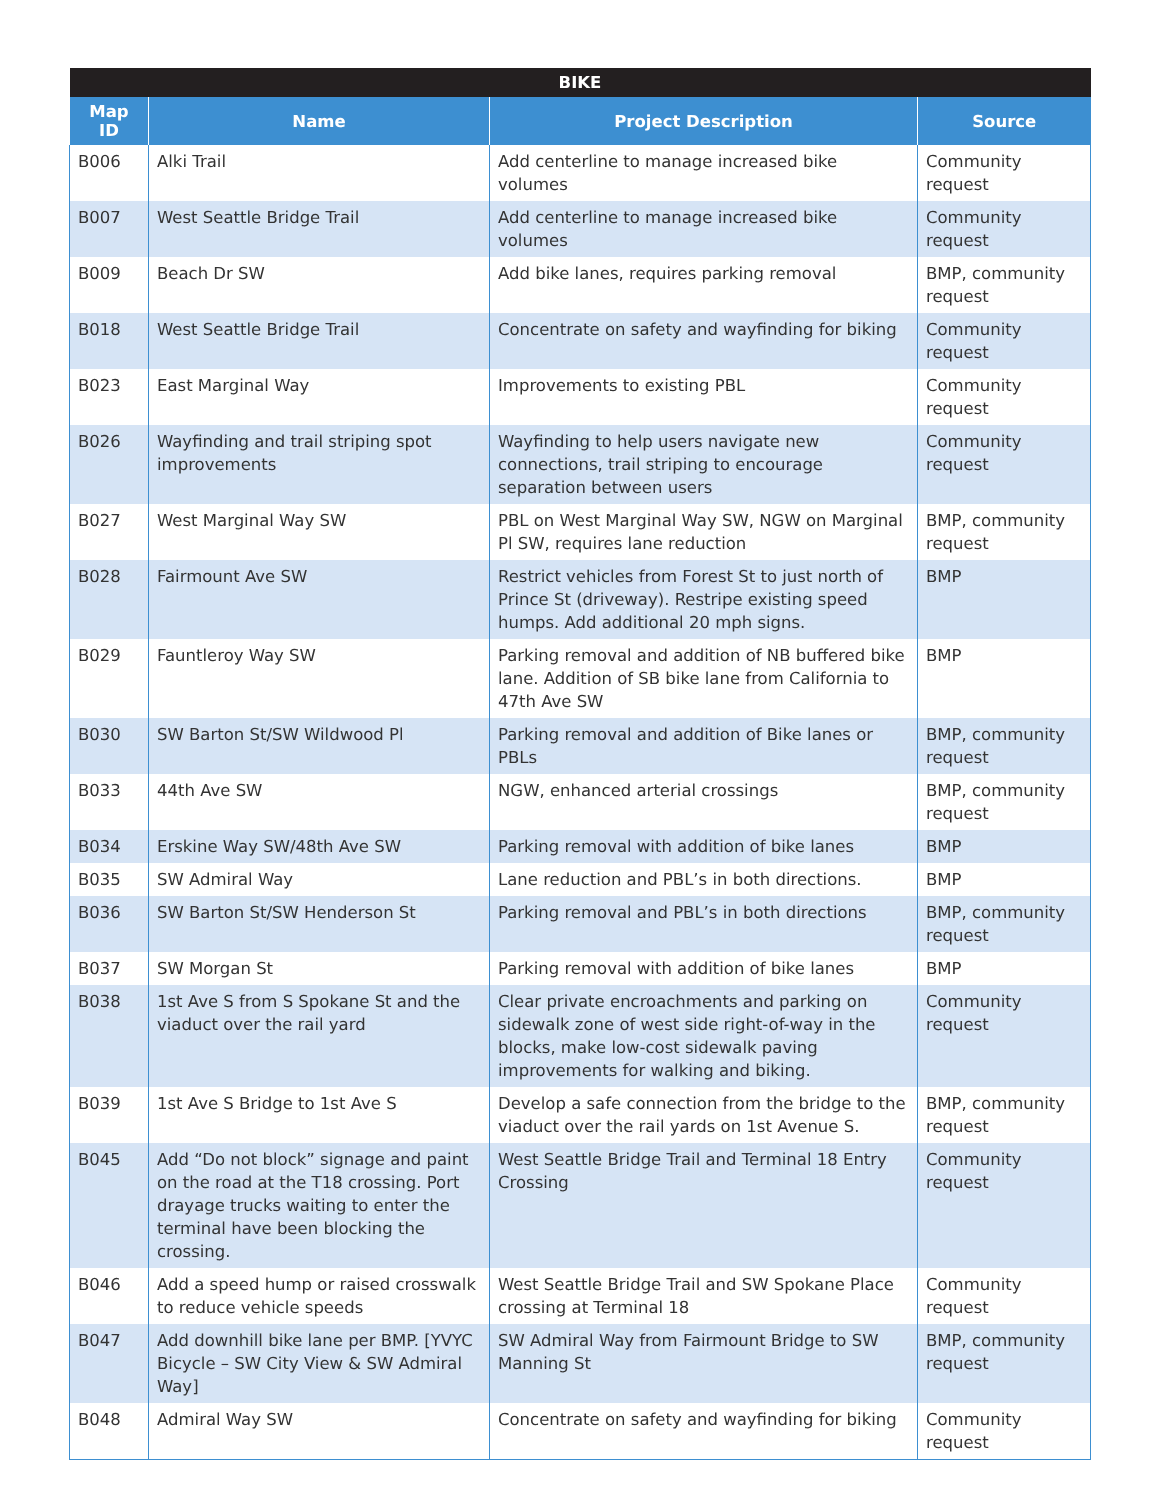| BIKE | | | |
| --- | --- | --- | --- |
| Map ID | Name | Project Description | Source |
| B006 | Alki Trail | Add centerline to manage increased bike volumes | Community request |
| B007 | West Seattle Bridge Trail | Add centerline to manage increased bike volumes | Community request |
| B009 | Beach Dr SW | Add bike lanes, requires parking removal | BMP, community request |
| B018 | West Seattle Bridge Trail | Concentrate on safety and wayfinding for biking | Community request |
| B023 | East Marginal Way | Improvements to existing PBL | Community request |
| B026 | Wayfinding and trail striping spot improvements | Wayfinding to help users navigate new connections, trail striping to encourage separation between users | Community request |
| B027 | West Marginal Way SW | PBL on West Marginal Way SW, NGW on Marginal Pl SW, requires lane reduction | BMP, community request |
| B028 | Fairmount Ave SW | Restrict vehicles from Forest St to just north of Prince St (driveway). Restripe existing speed humps. Add additional 20 mph signs. | BMP |
| B029 | Fauntleroy Way SW | Parking removal and addition of NB buffered bike lane. Addition of SB bike lane from California to 47th Ave SW | BMP |
| B030 | SW Barton St/SW Wildwood Pl | Parking removal and addition of Bike lanes or PBLs | BMP, community request |
| B033 | 44th Ave SW | NGW, enhanced arterial crossings | BMP, community request |
| B034 | Erskine Way SW/48th Ave SW | Parking removal with addition of bike lanes | BMP |
| B035 | SW Admiral Way | Lane reduction and PBL’s in both directions. | BMP |
| B036 | SW Barton St/SW Henderson St | Parking removal and PBL’s in both directions | BMP, community request |
| B037 | SW Morgan St | Parking removal with addition of bike lanes | BMP |
| B038 | 1st Ave S from S Spokane St and the viaduct over the rail yard | Clear private encroachments and parking on sidewalk zone of west side right-of-way in the blocks, make low-cost sidewalk paving improvements for walking and biking. | Community request |
| B039 | 1st Ave S Bridge to 1st Ave S | Develop a safe connection from the bridge to the viaduct over the rail yards on 1st Avenue S. | BMP, community request |
| B045 | Add “Do not block” signage and paint on the road at the T18 crossing. Port drayage trucks waiting to enter the terminal have been blocking the crossing. | West Seattle Bridge Trail and Terminal 18 Entry Crossing | Community request |
| B046 | Add a speed hump or raised crosswalk to reduce vehicle speeds | West Seattle Bridge Trail and SW Spokane Place crossing at Terminal 18 | Community request |
| B047 | Add downhill bike lane per BMP. [YVYC Bicycle – SW City View & SW Admiral Way] | SW Admiral Way from Fairmount Bridge to SW Manning St | BMP, community request |
| B048 | Admiral Way SW | Concentrate on safety and wayfinding for biking | Community request |